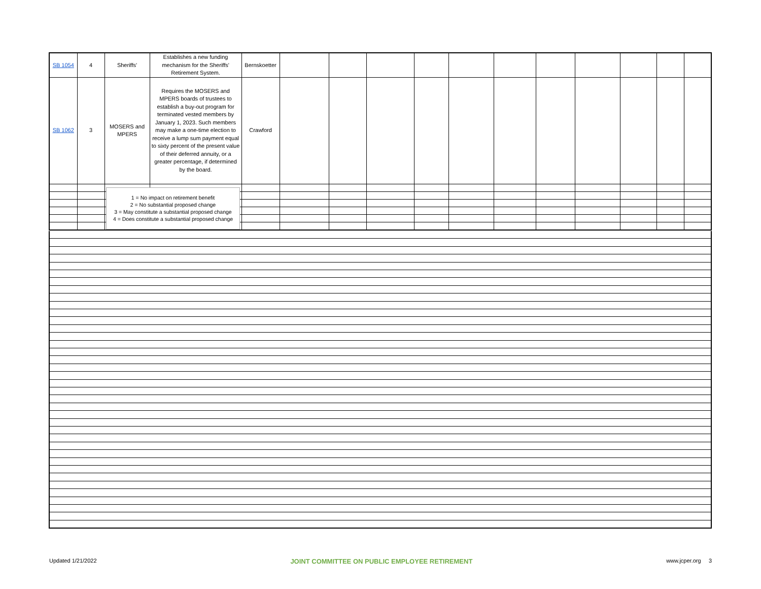| SB 1054 | 4 | Sheriffs' | Establishes a new funding mechanism for the Sheriffs' Retirement System. | Bernskoetter | | | | | | | | | | | |
| SB 1062 | 3 | MOSERS and MPERS | Requires the MOSERS and MPERS boards of trustees to establish a buy-out program for terminated vested members by January 1, 2023. Such members may make a one-time election to receive a lump sum payment equal to sixty percent of the present value of their deferred annuity, or a greater percentage, if determined by the board. | Crawford | | | | | | | | | | | |
1 = No impact on retirement benefit
2 = No substantial proposed change
3 = May constitute a substantial proposed change
4 = Does constitute a substantial proposed change
Updated 1/21/2022 JOINT COMMITTEE ON PUBLIC EMPLOYEE RETIREMENT www.jcper.org 3